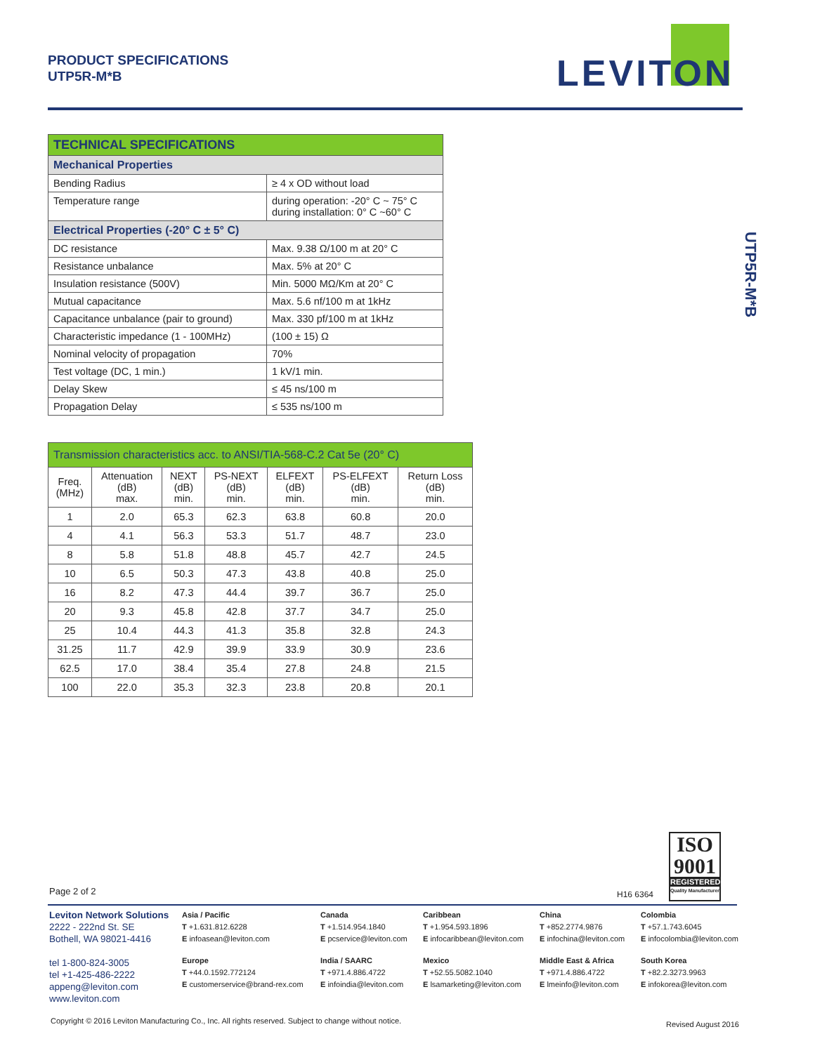PRODUCT SPECIFICATIONS
UTP5R-M*B
LEVITON
UTP5R-M*B
| TECHNICAL SPECIFICATIONS | |
| --- | --- |
| Mechanical Properties | |
| Bending Radius | ≥ 4 x OD without load |
| Temperature range | during operation: -20° C ~ 75° C during installation: 0° C ~60° C |
| Electrical Properties (-20° C ± 5° C) | |
| DC resistance | Max. 9.38 Ω/100 m at 20° C |
| Resistance unbalance | Max. 5% at 20° C |
| Insulation resistance (500V) | Min. 5000 MΩ/Km at 20° C |
| Mutual capacitance | Max. 5.6 nf/100 m at 1kHz |
| Capacitance unbalance (pair to ground) | Max. 330 pf/100 m at 1kHz |
| Characteristic impedance (1 - 100MHz) | (100 ± 15) Ω |
| Nominal velocity of propagation | 70% |
| Test voltage (DC, 1 min.) | 1 kV/1 min. |
| Delay Skew | ≤ 45 ns/100 m |
| Propagation Delay | ≤ 535 ns/100 m |
| Transmission characteristics acc. to ANSI/TIA-568-C.2 Cat 5e (20° C) | | | | | | |
| --- | --- | --- | --- | --- | --- | --- |
| Freq. (MHz) | Attenuation (dB) max. | NEXT (dB) min. | PS-NEXT (dB) min. | ELFEXT (dB) min. | PS-ELFEXT (dB) min. | Return Loss (dB) min. |
| 1 | 2.0 | 65.3 | 62.3 | 63.8 | 60.8 | 20.0 |
| 4 | 4.1 | 56.3 | 53.3 | 51.7 | 48.7 | 23.0 |
| 8 | 5.8 | 51.8 | 48.8 | 45.7 | 42.7 | 24.5 |
| 10 | 6.5 | 50.3 | 47.3 | 43.8 | 40.8 | 25.0 |
| 16 | 8.2 | 47.3 | 44.4 | 39.7 | 36.7 | 25.0 |
| 20 | 9.3 | 45.8 | 42.8 | 37.7 | 34.7 | 25.0 |
| 25 | 10.4 | 44.3 | 41.3 | 35.8 | 32.8 | 24.3 |
| 31.25 | 11.7 | 42.9 | 39.9 | 33.9 | 30.9 | 23.6 |
| 62.5 | 17.0 | 38.4 | 35.4 | 27.8 | 24.8 | 21.5 |
| 100 | 22.0 | 35.3 | 32.3 | 23.8 | 20.8 | 20.1 |
ISO
9001
REGISTERED
Quality Manufacturer
Page 2 of 2 H16 6364
Leviton Network Solutions
2222 - 222nd St. SE
Bothell, WA 98021-4416
tel 1-800-824-3005
tel +1-425-486-2222
appeng@leviton.com
www.leviton.com
Asia / Pacific
T +1.631.812.6228
E infoasean@leviton.com
Canada
T +1.514.954.1840
E pcservice@leviton.com
Caribbean
T +1.954.593.1896
E infocaribbean@leviton.com
China
T +852.2774.9876
E infochina@leviton.com
Colombia
T +57.1.743.6045
E infocolombia@leviton.com
Europe
T +44.0.1592.772124
E customerservice@brand-rex.com
India / SAARC
T +971.4.886.4722
E infoindia@leviton.com
Mexico
T +52.55.5082.1040
E lsamarketing@leviton.com
Middle East & Africa
T +971.4.886.4722
E lmeinfo@leviton.com
South Korea
T +82.2.3273.9963
E infokorea@leviton.com
Copyright © 2016 Leviton Manufacturing Co., Inc. All rights reserved. Subject to change without notice.
Revised August 2016